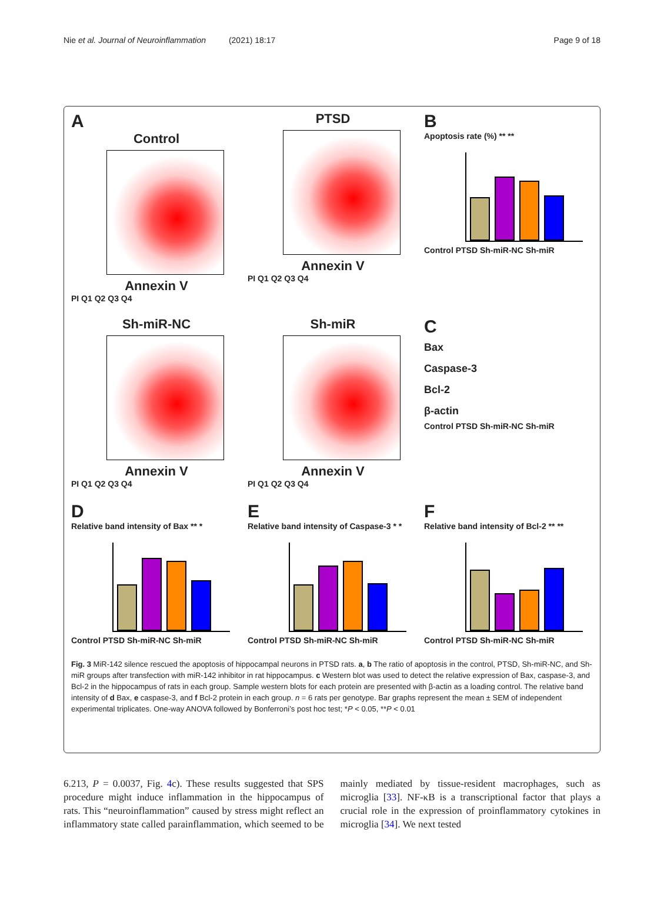Nie et al. Journal of Neuroinflammation (2021) 18:17 Page 9 of 18
A
Control
Annexin V
PI Q1 Q2 Q3 Q4
PTSD
Annexin V
PI Q1 Q2 Q3 Q4
B
Apoptosis rate (%) ** **
Control PTSD Sh-miR-NC Sh-miR
Sh-miR-NC
Annexin V
PI Q1 Q2 Q3 Q4
Sh-miR
Annexin V
PI Q1 Q2 Q3 Q4
C
Bax
Caspase-3
Bcl-2
β-actin
Control PTSD Sh-miR-NC Sh-miR
D
Relative band intensity of Bax ** *
Control PTSD Sh-miR-NC Sh-miR
E
Relative band intensity of Caspase-3 * *
Control PTSD Sh-miR-NC Sh-miR
F
Relative band intensity of Bcl-2 ** **
Control PTSD Sh-miR-NC Sh-miR
Fig. 3 MiR-142 silence rescued the apoptosis of hippocampal neurons in PTSD rats. a, b The ratio of apoptosis in the control, PTSD, Sh-miR-NC, and Sh-miR groups after transfection with miR-142 inhibitor in rat hippocampus. c Western blot was used to detect the relative expression of Bax, caspase-3, and Bcl-2 in the hippocampus of rats in each group. Sample western blots for each protein are presented with β-actin as a loading control. The relative band intensity of d Bax, e caspase-3, and f Bcl-2 protein in each group. n = 6 rats per genotype. Bar graphs represent the mean ± SEM of independent experimental triplicates. One-way ANOVA followed by Bonferroni’s post hoc test; *P < 0.05, **P < 0.01
6.213, P = 0.0037, Fig. 4c). These results suggested that SPS procedure might induce inflammation in the hippocampus of rats. This “neuroinflammation” caused by stress might reflect an inflammatory state called parainflammation, which seemed to be mainly mediated by tissue-resident macrophages, such as microglia [33]. NF-κB is a transcriptional factor that plays a crucial role in the expression of proinflammatory cytokines in microglia [34]. We next tested